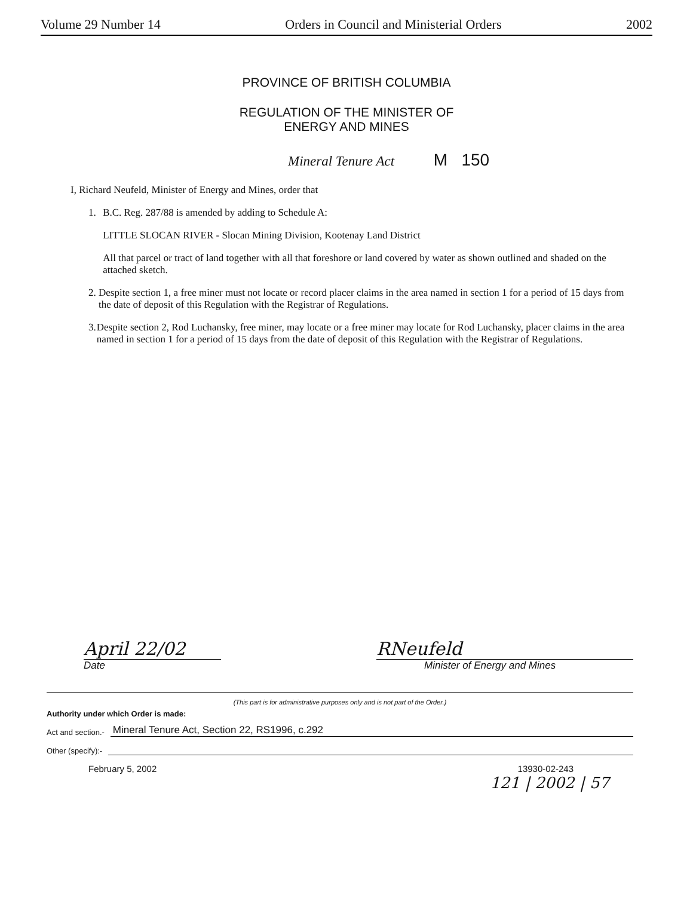Volume 29 Number 14 Orders in Council and Ministerial Orders 2002
PROVINCE OF BRITISH COLUMBIA
REGULATION OF THE MINISTER OF
ENERGY AND MINES
Mineral Tenure Act M 150
I, Richard Neufeld, Minister of Energy and Mines, order that
1. B.C. Reg. 287/88 is amended by adding to Schedule A:
LITTLE SLOCAN RIVER - Slocan Mining Division, Kootenay Land District
All that parcel or tract of land together with all that foreshore or land covered by water as shown outlined and shaded on the attached sketch.
2. Despite section 1, a free miner must not locate or record placer claims in the area named in section 1 for a period of 15 days from the date of deposit of this Regulation with the Registrar of Regulations.
3. Despite section 2, Rod Luchansky, free miner, may locate or a free miner may locate for Rod Luchansky, placer claims in the area named in section 1 for a period of 15 days from the date of deposit of this Regulation with the Registrar of Regulations.
April 22/02
Date
RNeufeld
Minister of Energy and Mines
(This part is for administrative purposes only and is not part of the Order.)
Authority under which Order is made:
Act and section.- Mineral Tenure Act, Section 22, RS1996, c.292
Other (specify):-
February 5, 2002 13930-02-243
121 | 2002 | 57